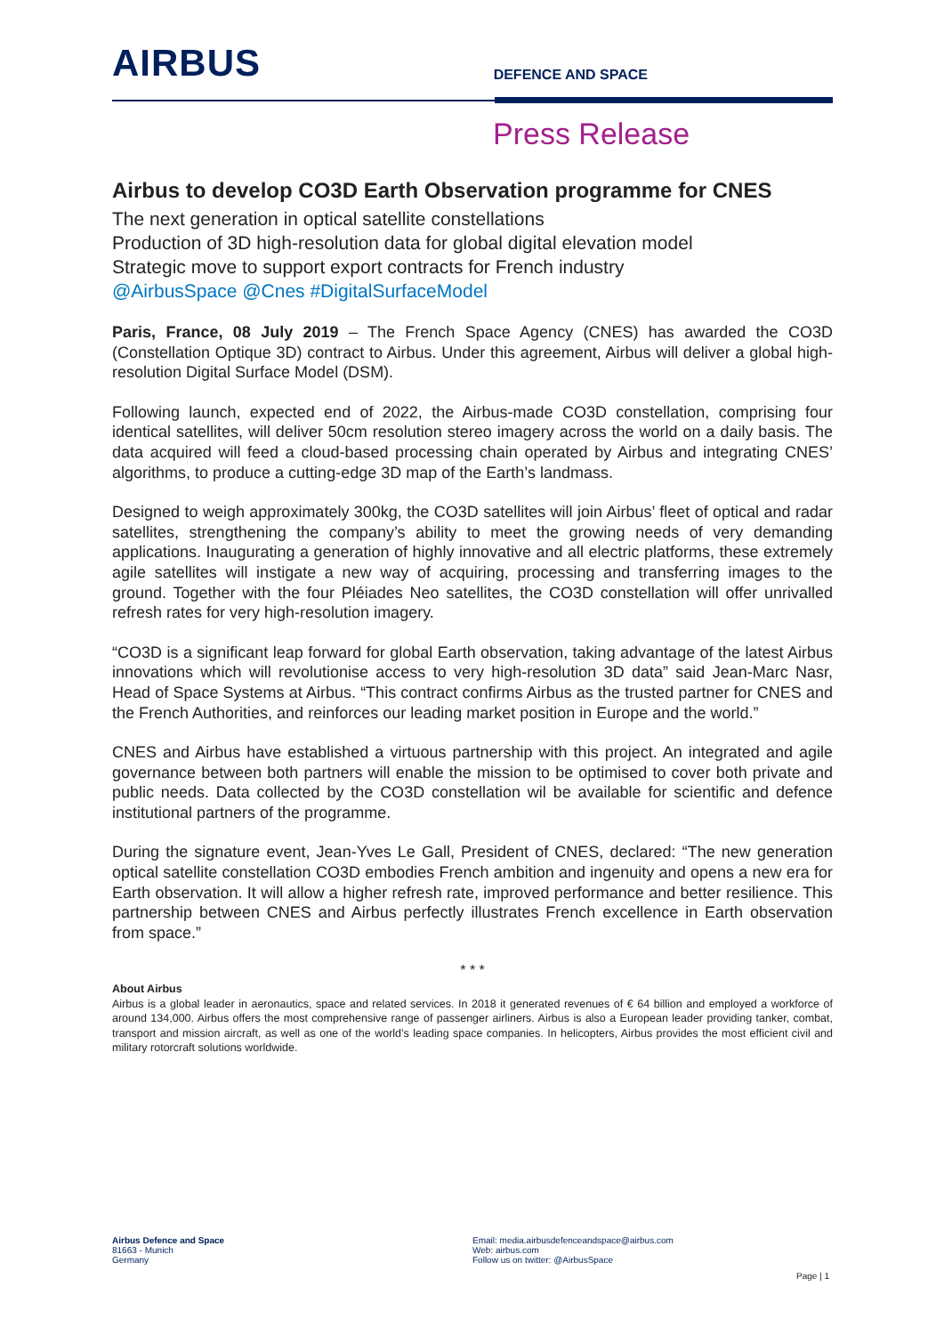AIRBUS
DEFENCE AND SPACE
Press Release
Airbus to develop CO3D Earth Observation programme for CNES
The next generation in optical satellite constellations
Production of 3D high-resolution data for global digital elevation model
Strategic move to support export contracts for French industry
@AirbusSpace @Cnes #DigitalSurfaceModel
Paris, France, 08 July 2019 – The French Space Agency (CNES) has awarded the CO3D (Constellation Optique 3D) contract to Airbus. Under this agreement, Airbus will deliver a global high-resolution Digital Surface Model (DSM).
Following launch, expected end of 2022, the Airbus-made CO3D constellation, comprising four identical satellites, will deliver 50cm resolution stereo imagery across the world on a daily basis. The data acquired will feed a cloud-based processing chain operated by Airbus and integrating CNES’ algorithms, to produce a cutting-edge 3D map of the Earth’s landmass.
Designed to weigh approximately 300kg, the CO3D satellites will join Airbus’ fleet of optical and radar satellites, strengthening the company’s ability to meet the growing needs of very demanding applications. Inaugurating a generation of highly innovative and all electric platforms, these extremely agile satellites will instigate a new way of acquiring, processing and transferring images to the ground. Together with the four Pléiades Neo satellites, the CO3D constellation will offer unrivalled refresh rates for very high-resolution imagery.
“CO3D is a significant leap forward for global Earth observation, taking advantage of the latest Airbus innovations which will revolutionise access to very high-resolution 3D data” said Jean-Marc Nasr, Head of Space Systems at Airbus. “This contract confirms Airbus as the trusted partner for CNES and the French Authorities, and reinforces our leading market position in Europe and the world.”
CNES and Airbus have established a virtuous partnership with this project. An integrated and agile governance between both partners will enable the mission to be optimised to cover both private and public needs. Data collected by the CO3D constellation wil be available for scientific and defence institutional partners of the programme.
During the signature event, Jean-Yves Le Gall, President of CNES, declared: “The new generation optical satellite constellation CO3D embodies French ambition and ingenuity and opens a new era for Earth observation. It will allow a higher refresh rate, improved performance and better resilience. This partnership between CNES and Airbus perfectly illustrates French excellence in Earth observation from space.”
* * *
About Airbus
Airbus is a global leader in aeronautics, space and related services. In 2018 it generated revenues of € 64 billion and employed a workforce of around 134,000. Airbus offers the most comprehensive range of passenger airliners. Airbus is also a European leader providing tanker, combat, transport and mission aircraft, as well as one of the world’s leading space companies. In helicopters, Airbus provides the most efficient civil and military rotorcraft solutions worldwide.
Airbus Defence and Space
81663 - Munich
Germany
Email: media.airbusdefenceandspace@airbus.com
Web: airbus.com
Follow us on twitter: @AirbusSpace
Page | 1